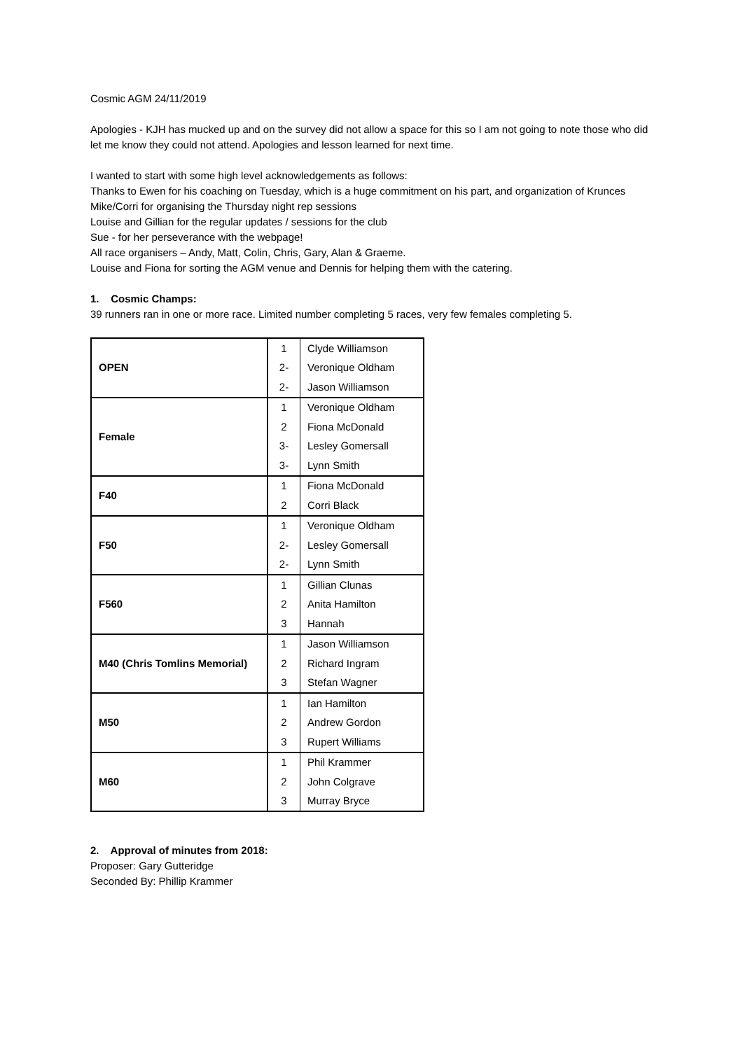Cosmic AGM 24/11/2019
Apologies - KJH has mucked up and on the survey did not allow a space for this so I am not going to note those who did let me know they could not attend. Apologies and lesson learned for next time.
I wanted to start with some high level acknowledgements as follows:
Thanks to Ewen for his coaching on Tuesday, which is a huge commitment on his part, and organization of Krunces
Mike/Corri for organising the Thursday night rep sessions
Louise and Gillian for the regular updates / sessions for the club
Sue - for her perseverance with the webpage!
All race organisers – Andy, Matt, Colin, Chris, Gary, Alan & Graeme.
Louise and Fiona for sorting the AGM venue and Dennis for helping them with the catering.
1. Cosmic Champs:
39 runners ran in one or more race. Limited number completing 5 races, very few females completing 5.
| OPEN | 1 | Clyde Williamson |
| | 2- | Veronique Oldham |
| | 2- | Jason Williamson |
| Female | 1 | Veronique Oldham |
| | 2 | Fiona McDonald |
| | 3- | Lesley Gomersall |
| | 3- | Lynn Smith |
| F40 | 1 | Fiona McDonald |
| | 2 | Corri Black |
| F50 | 1 | Veronique Oldham |
| | 2- | Lesley Gomersall |
| | 2- | Lynn Smith |
| F560 | 1 | Gillian Clunas |
| | 2 | Anita Hamilton |
| | 3 | Hannah |
| M40 (Chris Tomlins Memorial) | 1 | Jason Williamson |
| | 2 | Richard Ingram |
| | 3 | Stefan Wagner |
| M50 | 1 | Ian Hamilton |
| | 2 | Andrew Gordon |
| | 3 | Rupert Williams |
| M60 | 1 | Phil Krammer |
| | 2 | John Colgrave |
| | 3 | Murray Bryce |
2. Approval of minutes from 2018:
Proposer: Gary Gutteridge
Seconded By: Phillip Krammer